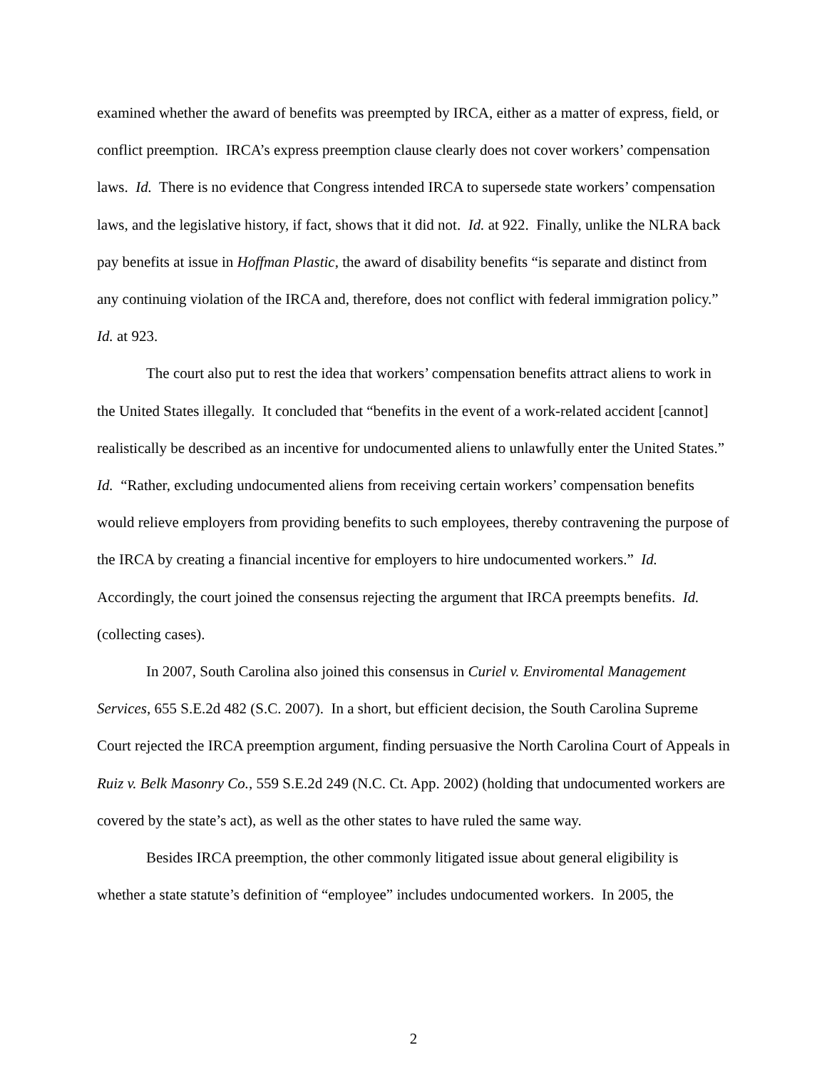examined whether the award of benefits was preempted by IRCA, either as a matter of express, field, or conflict preemption. IRCA’s express preemption clause clearly does not cover workers’ compensation laws. Id. There is no evidence that Congress intended IRCA to supersede state workers’ compensation laws, and the legislative history, if fact, shows that it did not. Id. at 922. Finally, unlike the NLRA back pay benefits at issue in Hoffman Plastic, the award of disability benefits “is separate and distinct from any continuing violation of the IRCA and, therefore, does not conflict with federal immigration policy.” Id. at 923.
The court also put to rest the idea that workers’ compensation benefits attract aliens to work in the United States illegally. It concluded that “benefits in the event of a work-related accident [cannot] realistically be described as an incentive for undocumented aliens to unlawfully enter the United States.” Id. “Rather, excluding undocumented aliens from receiving certain workers’ compensation benefits would relieve employers from providing benefits to such employees, thereby contravening the purpose of the IRCA by creating a financial incentive for employers to hire undocumented workers.” Id. Accordingly, the court joined the consensus rejecting the argument that IRCA preempts benefits. Id. (collecting cases).
In 2007, South Carolina also joined this consensus in Curiel v. Enviromental Management Services, 655 S.E.2d 482 (S.C. 2007). In a short, but efficient decision, the South Carolina Supreme Court rejected the IRCA preemption argument, finding persuasive the North Carolina Court of Appeals in Ruiz v. Belk Masonry Co., 559 S.E.2d 249 (N.C. Ct. App. 2002) (holding that undocumented workers are covered by the state’s act), as well as the other states to have ruled the same way.
Besides IRCA preemption, the other commonly litigated issue about general eligibility is whether a state statute’s definition of “employee” includes undocumented workers. In 2005, the
2